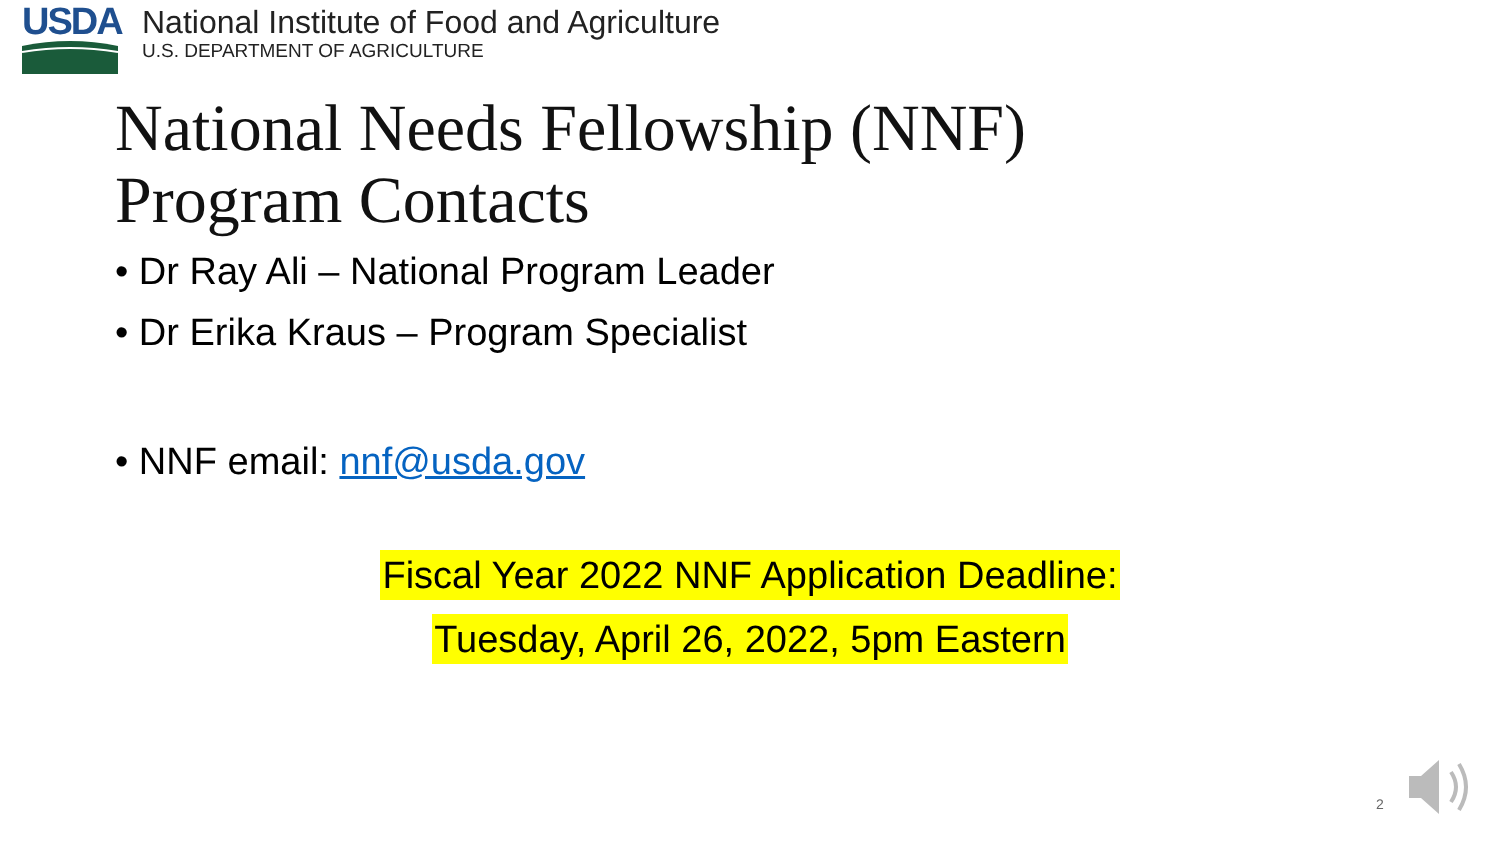USDA
National Institute of Food and Agriculture
U.S. DEPARTMENT OF AGRICULTURE
National Needs Fellowship (NNF)
Program Contacts
• Dr Ray Ali – National Program Leader
• Dr Erika Kraus – Program Specialist
• NNF email: nnf@usda.gov
Fiscal Year 2022 NNF Application Deadline:
Tuesday, April 26, 2022, 5pm Eastern
2